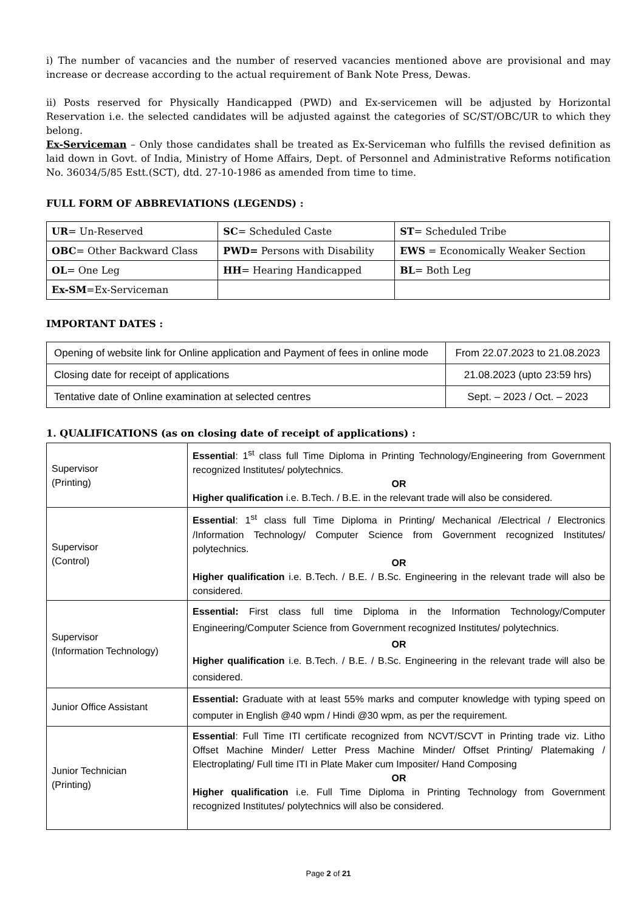i) The number of vacancies and the number of reserved vacancies mentioned above are provisional and may increase or decrease according to the actual requirement of Bank Note Press, Dewas.
ii) Posts reserved for Physically Handicapped (PWD) and Ex-servicemen will be adjusted by Horizontal Reservation i.e. the selected candidates will be adjusted against the categories of SC/ST/OBC/UR to which they belong.
Ex-Serviceman – Only those candidates shall be treated as Ex-Serviceman who fulfills the revised definition as laid down in Govt. of India, Ministry of Home Affairs, Dept. of Personnel and Administrative Reforms notification No. 36034/5/85 Estt.(SCT), dtd. 27-10-1986 as amended from time to time.
FULL FORM OF ABBREVIATIONS (LEGENDS) :
| UR = Un-Reserved | SC = Scheduled Caste | ST = Scheduled Tribe |
| OBC = Other Backward Class | PWD= Persons with Disability | EWS = Economically Weaker Section |
| OL = One Leg | HH = Hearing Handicapped | BL = Both Leg |
| Ex-SM =Ex-Serviceman | | |
IMPORTANT DATES :
| Opening of website link for Online application and Payment of fees in online mode | From 22.07.2023 to 21.08.2023 |
| Closing date for receipt of applications | 21.08.2023 (upto 23:59 hrs) |
| Tentative date of Online examination at selected centres | Sept. – 2023 / Oct. – 2023 |
1. QUALIFICATIONS (as on closing date of receipt of applications) :
| Supervisor (Printing) | Essential : 1<sup>st</sup> class full Time Diploma in Printing Technology/Engineering from Government recognized Institutes/ polytechnics. OR Higher qualification i.e. B.Tech. / B.E. in the relevant trade will also be considered. |
| Supervisor (Control) | Essential : 1<sup>st</sup> class full Time Diploma in Printing/ Mechanical /Electrical / Electronics /Information Technology/ Computer Science from Government recognized Institutes/ polytechnics. OR Higher qualification i.e. B.Tech. / B.E. / B.Sc. Engineering in the relevant trade will also be considered. |
| Supervisor (Information Technology) | Essential: First class full time Diploma in the Information Technology/Computer Engineering/Computer Science from Government recognized Institutes/ polytechnics. OR Higher qualification i.e. B.Tech. / B.E. / B.Sc. Engineering in the relevant trade will also be considered. |
| Junior Office Assistant | Essential: Graduate with at least 55% marks and computer knowledge with typing speed on computer in English @40 wpm / Hindi @30 wpm, as per the requirement. |
| Junior Technician (Printing) | Essential : Full Time ITI certificate recognized from NCVT/SCVT in Printing trade viz. Litho Offset Machine Minder/ Letter Press Machine Minder/ Offset Printing/ Platemaking / Electroplating/ Full time ITI in Plate Maker cum Impositer/ Hand Composing OR Higher qualification i.e. Full Time Diploma in Printing Technology from Government recognized Institutes/ polytechnics will also be considered. |
Page 2 of 21